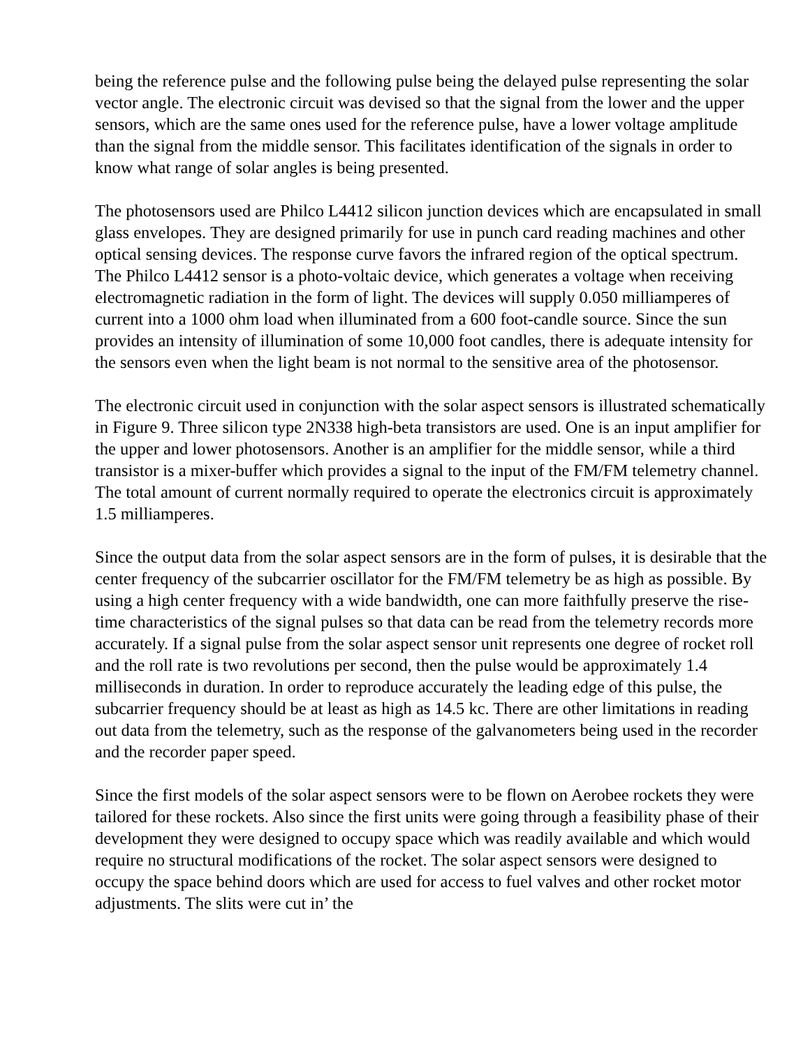being the reference pulse and the following pulse being the delayed pulse representing the solar vector angle. The electronic circuit was devised so that the signal from the lower and the upper sensors, which are the same ones used for the reference pulse, have a lower voltage amplitude than the signal from the middle sensor. This facilitates identification of the signals in order to know what range of solar angles is being presented.
The photosensors used are Philco L4412 silicon junction devices which are encapsulated in small glass envelopes. They are designed primarily for use in punch card reading machines and other optical sensing devices. The response curve favors the infrared region of the optical spectrum. The Philco L4412 sensor is a photo-voltaic device, which generates a voltage when receiving electromagnetic radiation in the form of light. The devices will supply 0.050 milliamperes of current into a 1000 ohm load when illuminated from a 600 foot-candle source. Since the sun provides an intensity of illumination of some 10,000 foot candles, there is adequate intensity for the sensors even when the light beam is not normal to the sensitive area of the photosensor.
The electronic circuit used in conjunction with the solar aspect sensors is illustrated schematically in Figure 9. Three silicon type 2N338 high-beta transistors are used. One is an input amplifier for the upper and lower photosensors. Another is an amplifier for the middle sensor, while a third transistor is a mixer-buffer which provides a signal to the input of the FM/FM telemetry channel. The total amount of current normally required to operate the electronics circuit is approximately 1.5 milliamperes.
Since the output data from the solar aspect sensors are in the form of pulses, it is desirable that the center frequency of the subcarrier oscillator for the FM/FM telemetry be as high as possible. By using a high center frequency with a wide bandwidth, one can more faithfully preserve the rise-time characteristics of the signal pulses so that data can be read from the telemetry records more accurately. If a signal pulse from the solar aspect sensor unit represents one degree of rocket roll and the roll rate is two revolutions per second, then the pulse would be approximately 1.4 milliseconds in duration. In order to reproduce accurately the leading edge of this pulse, the subcarrier frequency should be at least as high as 14.5 kc. There are other limitations in reading out data from the telemetry, such as the response of the galvanometers being used in the recorder and the recorder paper speed.
Since the first models of the solar aspect sensors were to be flown on Aerobee rockets they were tailored for these rockets. Also since the first units were going through a feasibility phase of their development they were designed to occupy space which was readily available and which would require no structural modifications of the rocket. The solar aspect sensors were designed to occupy the space behind doors which are used for access to fuel valves and other rocket motor adjustments. The slits were cut in’ the